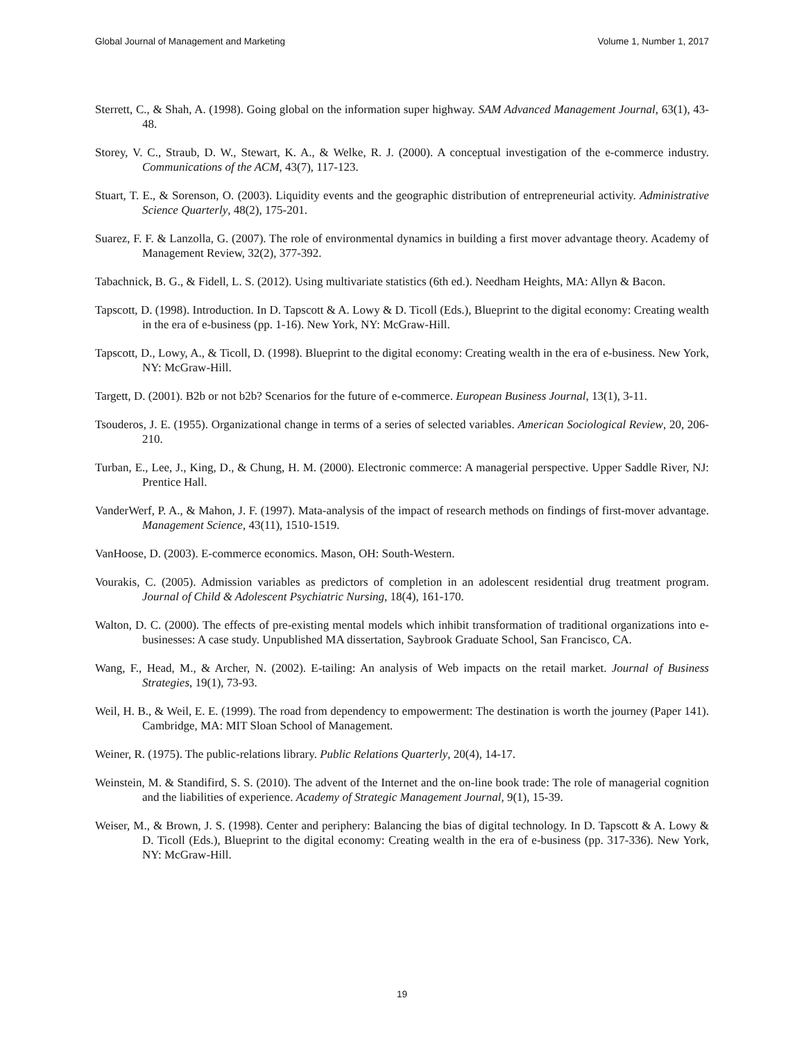Global Journal of Management and Marketing Volume 1, Number 1, 2017
Sterrett, C., & Shah, A. (1998). Going global on the information super highway. SAM Advanced Management Journal, 63(1), 43-48.
Storey, V. C., Straub, D. W., Stewart, K. A., & Welke, R. J. (2000). A conceptual investigation of the e-commerce industry. Communications of the ACM, 43(7), 117-123.
Stuart, T. E., & Sorenson, O. (2003). Liquidity events and the geographic distribution of entrepreneurial activity. Administrative Science Quarterly, 48(2), 175-201.
Suarez, F. F. & Lanzolla, G. (2007). The role of environmental dynamics in building a first mover advantage theory. Academy of Management Review, 32(2), 377-392.
Tabachnick, B. G., & Fidell, L. S. (2012). Using multivariate statistics (6th ed.). Needham Heights, MA: Allyn & Bacon.
Tapscott, D. (1998). Introduction. In D. Tapscott & A. Lowy & D. Ticoll (Eds.), Blueprint to the digital economy: Creating wealth in the era of e-business (pp. 1-16). New York, NY: McGraw-Hill.
Tapscott, D., Lowy, A., & Ticoll, D. (1998). Blueprint to the digital economy: Creating wealth in the era of e-business. New York, NY: McGraw-Hill.
Targett, D. (2001). B2b or not b2b? Scenarios for the future of e-commerce. European Business Journal, 13(1), 3-11.
Tsouderos, J. E. (1955). Organizational change in terms of a series of selected variables. American Sociological Review, 20, 206-210.
Turban, E., Lee, J., King, D., & Chung, H. M. (2000). Electronic commerce: A managerial perspective. Upper Saddle River, NJ: Prentice Hall.
VanderWerf, P. A., & Mahon, J. F. (1997). Mata-analysis of the impact of research methods on findings of first-mover advantage. Management Science, 43(11), 1510-1519.
VanHoose, D. (2003). E-commerce economics. Mason, OH: South-Western.
Vourakis, C. (2005). Admission variables as predictors of completion in an adolescent residential drug treatment program. Journal of Child & Adolescent Psychiatric Nursing, 18(4), 161-170.
Walton, D. C. (2000). The effects of pre-existing mental models which inhibit transformation of traditional organizations into e-businesses: A case study. Unpublished MA dissertation, Saybrook Graduate School, San Francisco, CA.
Wang, F., Head, M., & Archer, N. (2002). E-tailing: An analysis of Web impacts on the retail market. Journal of Business Strategies, 19(1), 73-93.
Weil, H. B., & Weil, E. E. (1999). The road from dependency to empowerment: The destination is worth the journey (Paper 141). Cambridge, MA: MIT Sloan School of Management.
Weiner, R. (1975). The public-relations library. Public Relations Quarterly, 20(4), 14-17.
Weinstein, M. & Standifird, S. S. (2010). The advent of the Internet and the on-line book trade: The role of managerial cognition and the liabilities of experience. Academy of Strategic Management Journal, 9(1), 15-39.
Weiser, M., & Brown, J. S. (1998). Center and periphery: Balancing the bias of digital technology. In D. Tapscott & A. Lowy & D. Ticoll (Eds.), Blueprint to the digital economy: Creating wealth in the era of e-business (pp. 317-336). New York, NY: McGraw-Hill.
19